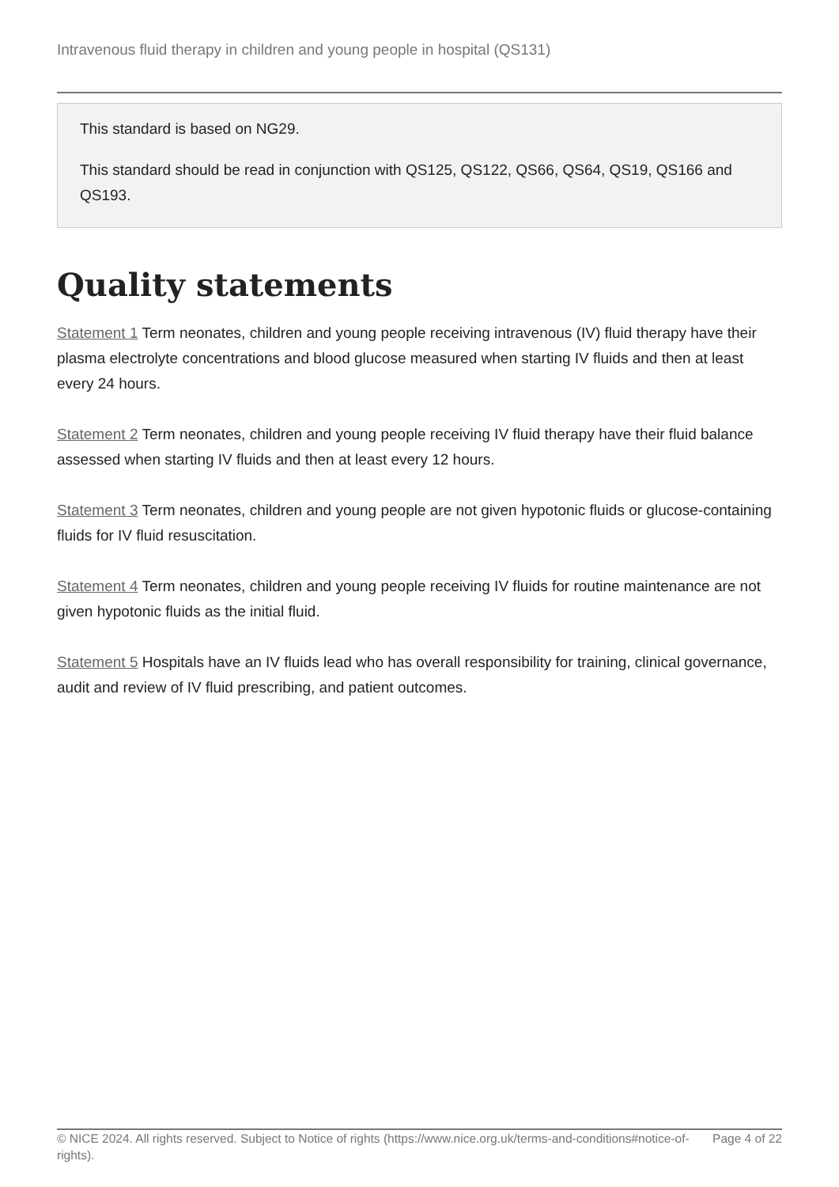Intravenous fluid therapy in children and young people in hospital (QS131)
This standard is based on NG29.
This standard should be read in conjunction with QS125, QS122, QS66, QS64, QS19, QS166 and QS193.
Quality statements
Statement 1 Term neonates, children and young people receiving intravenous (IV) fluid therapy have their plasma electrolyte concentrations and blood glucose measured when starting IV fluids and then at least every 24 hours.
Statement 2 Term neonates, children and young people receiving IV fluid therapy have their fluid balance assessed when starting IV fluids and then at least every 12 hours.
Statement 3 Term neonates, children and young people are not given hypotonic fluids or glucose-containing fluids for IV fluid resuscitation.
Statement 4 Term neonates, children and young people receiving IV fluids for routine maintenance are not given hypotonic fluids as the initial fluid.
Statement 5 Hospitals have an IV fluids lead who has overall responsibility for training, clinical governance, audit and review of IV fluid prescribing, and patient outcomes.
© NICE 2024. All rights reserved. Subject to Notice of rights (https://www.nice.org.uk/terms-and-conditions#notice-of-rights).
Page 4 of 22